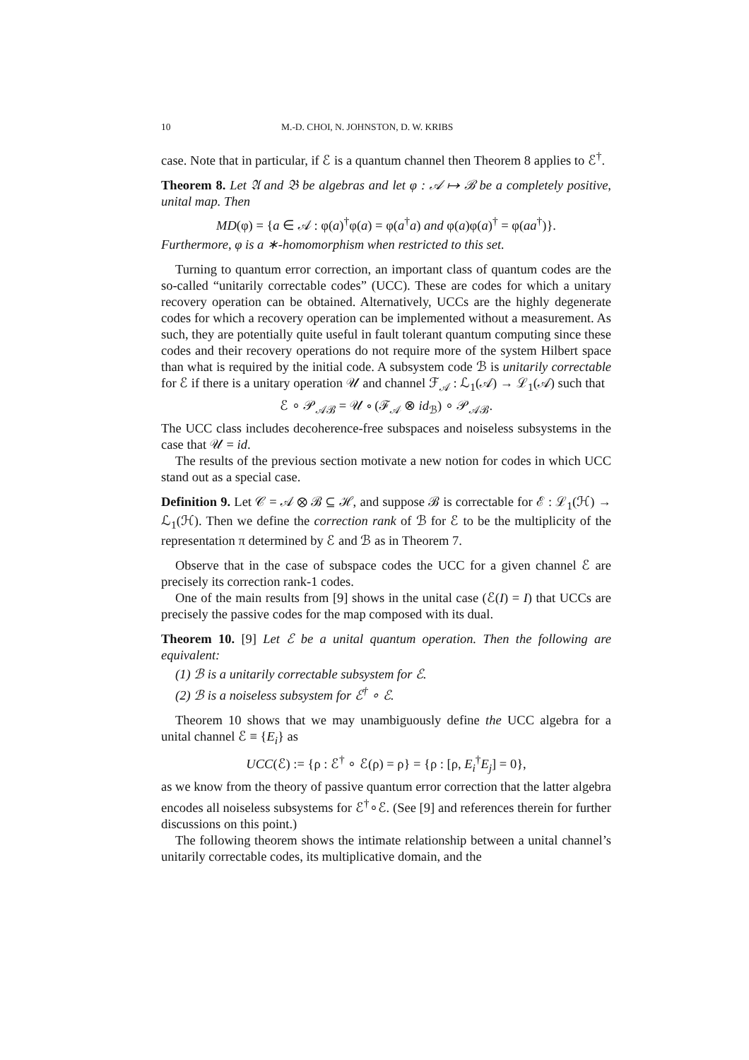10 M.-D. CHOI, N. JOHNSTON, D. W. KRIBS
case. Note that in particular, if ℰ is a quantum channel then Theorem 8 applies to ℰ<sup>†</sup>.
Theorem 8. Let 𝔄 and 𝔅 be algebras and let φ : 𝒜 ↦ ℬ be a completely positive, unital map. Then
MD(φ) = {a ∈ 𝒜 : φ(a)<sup>†</sup>φ(a) = φ(a<sup>†</sup>a) and φ(a)φ(a)<sup>†</sup> = φ(aa<sup>†</sup>)}.
Furthermore, φ is a ∗-homomorphism when restricted to this set.
Turning to quantum error correction, an important class of quantum codes are the so-called “unitarily correctable codes” (UCC). These are codes for which a unitary recovery operation can be obtained. Alternatively, UCCs are the highly degenerate codes for which a recovery operation can be implemented without a measurement. As such, they are potentially quite useful in fault tolerant quantum computing since these codes and their recovery operations do not require more of the system Hilbert space than what is required by the initial code. A subsystem code ℬ is unitarily correctable for ℰ if there is a unitary operation 𝒰 and channel ℱ<sub>𝒜</sub> : ℒ<sub>1</sub>(𝒜) → ℒ<sub>1</sub>(𝒜) such that
ℰ ∘ 𝒫<sub>𝒜ℬ</sub> = 𝒰 ∘ (ℱ<sub>𝒜</sub> ⊗ id<sub>ℬ</sub>) ∘ 𝒫<sub>𝒜ℬ</sub>.
The UCC class includes decoherence-free subspaces and noiseless subsystems in the case that 𝒰 = id.
The results of the previous section motivate a new notion for codes in which UCC stand out as a special case.
Definition 9. Let 𝒞 = 𝒜 ⊗ ℬ ⊆ ℋ, and suppose ℬ is correctable for ℰ : ℒ<sub>1</sub>(ℋ) → ℒ<sub>1</sub>(ℋ). Then we define the correction rank of ℬ for ℰ to be the multiplicity of the representation π determined by ℰ and ℬ as in Theorem 7.
Observe that in the case of subspace codes the UCC for a given channel ℰ are precisely its correction rank-1 codes.
One of the main results from [9] shows in the unital case (ℰ(I) = I) that UCCs are precisely the passive codes for the map composed with its dual.
Theorem 10. [9] Let ℰ be a unital quantum operation. Then the following are equivalent:
(1) ℬ is a unitarily correctable subsystem for ℰ.
(2) ℬ is a noiseless subsystem for ℰ<sup>†</sup> ∘ ℰ.
Theorem 10 shows that we may unambiguously define the UCC algebra for a unital channel ℰ ≡ {E<sub>i</sub>} as
UCC(ℰ) := {ρ : ℰ<sup>†</sup> ∘ ℰ(ρ) = ρ} = {ρ : [ρ, E<sub>i</sub><sup>†</sup>E<sub>j</sub>] = 0},
as we know from the theory of passive quantum error correction that the latter algebra encodes all noiseless subsystems for ℰ<sup>†</sup>∘ℰ. (See [9] and references therein for further discussions on this point.)
The following theorem shows the intimate relationship between a unital channel’s unitarily correctable codes, its multiplicative domain, and the